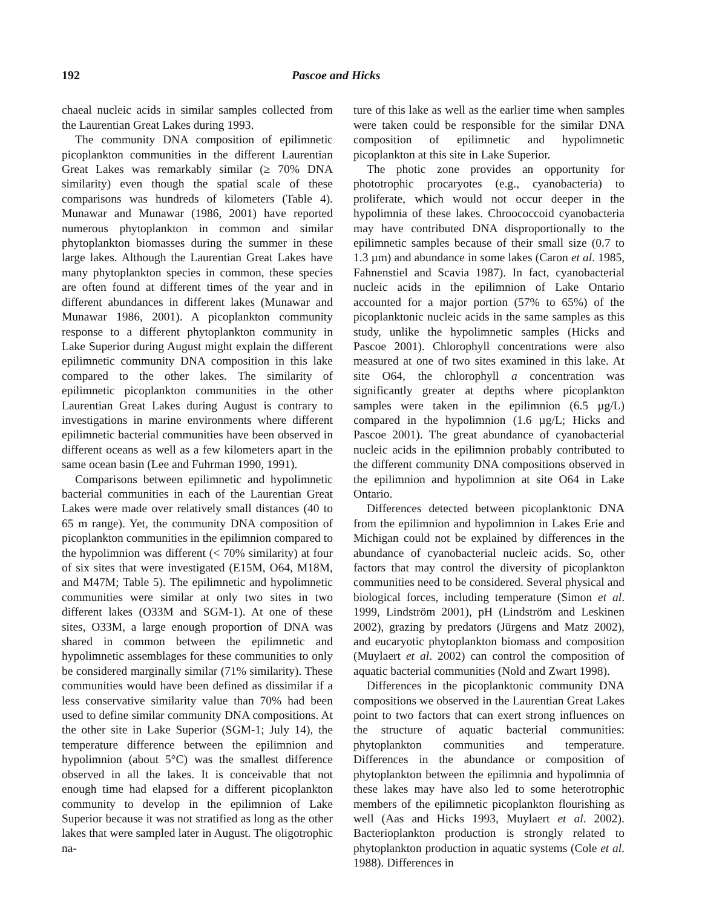192 Pascoe and Hicks
chaeal nucleic acids in similar samples collected from the Laurentian Great Lakes during 1993.
The community DNA composition of epilimnetic picoplankton communities in the different Laurentian Great Lakes was remarkably similar (≥ 70% DNA similarity) even though the spatial scale of these comparisons was hundreds of kilometers (Table 4). Munawar and Munawar (1986, 2001) have reported numerous phytoplankton in common and similar phytoplankton biomasses during the summer in these large lakes. Although the Laurentian Great Lakes have many phytoplankton species in common, these species are often found at different times of the year and in different abundances in different lakes (Munawar and Munawar 1986, 2001). A picoplankton community response to a different phytoplankton community in Lake Superior during August might explain the different epilimnetic community DNA composition in this lake compared to the other lakes. The similarity of epilimnetic picoplankton communities in the other Laurentian Great Lakes during August is contrary to investigations in marine environments where different epilimnetic bacterial communities have been observed in different oceans as well as a few kilometers apart in the same ocean basin (Lee and Fuhrman 1990, 1991).
Comparisons between epilimnetic and hypolimnetic bacterial communities in each of the Laurentian Great Lakes were made over relatively small distances (40 to 65 m range). Yet, the community DNA composition of picoplankton communities in the epilimnion compared to the hypolimnion was different (< 70% similarity) at four of six sites that were investigated (E15M, O64, M18M, and M47M; Table 5). The epilimnetic and hypolimnetic communities were similar at only two sites in two different lakes (O33M and SGM-1). At one of these sites, O33M, a large enough proportion of DNA was shared in common between the epilimnetic and hypolimnetic assemblages for these communities to only be considered marginally similar (71% similarity). These communities would have been defined as dissimilar if a less conservative similarity value than 70% had been used to define similar community DNA compositions. At the other site in Lake Superior (SGM-1; July 14), the temperature difference between the epilimnion and hypolimnion (about 5°C) was the smallest difference observed in all the lakes. It is conceivable that not enough time had elapsed for a different picoplankton community to develop in the epilimnion of Lake Superior because it was not stratified as long as the other lakes that were sampled later in August. The oligotrophic na-
ture of this lake as well as the earlier time when samples were taken could be responsible for the similar DNA composition of epilimnetic and hypolimnetic picoplankton at this site in Lake Superior.
The photic zone provides an opportunity for phototrophic procaryotes (e.g., cyanobacteria) to proliferate, which would not occur deeper in the hypolimnia of these lakes. Chroococcoid cyanobacteria may have contributed DNA disproportionally to the epilimnetic samples because of their small size (0.7 to 1.3 µm) and abundance in some lakes (Caron et al. 1985, Fahnenstiel and Scavia 1987). In fact, cyanobacterial nucleic acids in the epilimnion of Lake Ontario accounted for a major portion (57% to 65%) of the picoplanktonic nucleic acids in the same samples as this study, unlike the hypolimnetic samples (Hicks and Pascoe 2001). Chlorophyll concentrations were also measured at one of two sites examined in this lake. At site O64, the chlorophyll a concentration was significantly greater at depths where picoplankton samples were taken in the epilimnion (6.5 µg/L) compared in the hypolimnion (1.6 µg/L; Hicks and Pascoe 2001). The great abundance of cyanobacterial nucleic acids in the epilimnion probably contributed to the different community DNA compositions observed in the epilimnion and hypolimnion at site O64 in Lake Ontario.
Differences detected between picoplanktonic DNA from the epilimnion and hypolimnion in Lakes Erie and Michigan could not be explained by differences in the abundance of cyanobacterial nucleic acids. So, other factors that may control the diversity of picoplankton communities need to be considered. Several physical and biological forces, including temperature (Simon et al. 1999, Lindström 2001), pH (Lindström and Leskinen 2002), grazing by predators (Jürgens and Matz 2002), and eucaryotic phytoplankton biomass and composition (Muylaert et al. 2002) can control the composition of aquatic bacterial communities (Nold and Zwart 1998).
Differences in the picoplanktonic community DNA compositions we observed in the Laurentian Great Lakes point to two factors that can exert strong influences on the structure of aquatic bacterial communities: phytoplankton communities and temperature. Differences in the abundance or composition of phytoplankton between the epilimnia and hypolimnia of these lakes may have also led to some heterotrophic members of the epilimnetic picoplankton flourishing as well (Aas and Hicks 1993, Muylaert et al. 2002). Bacterioplankton production is strongly related to phytoplankton production in aquatic systems (Cole et al. 1988). Differences in